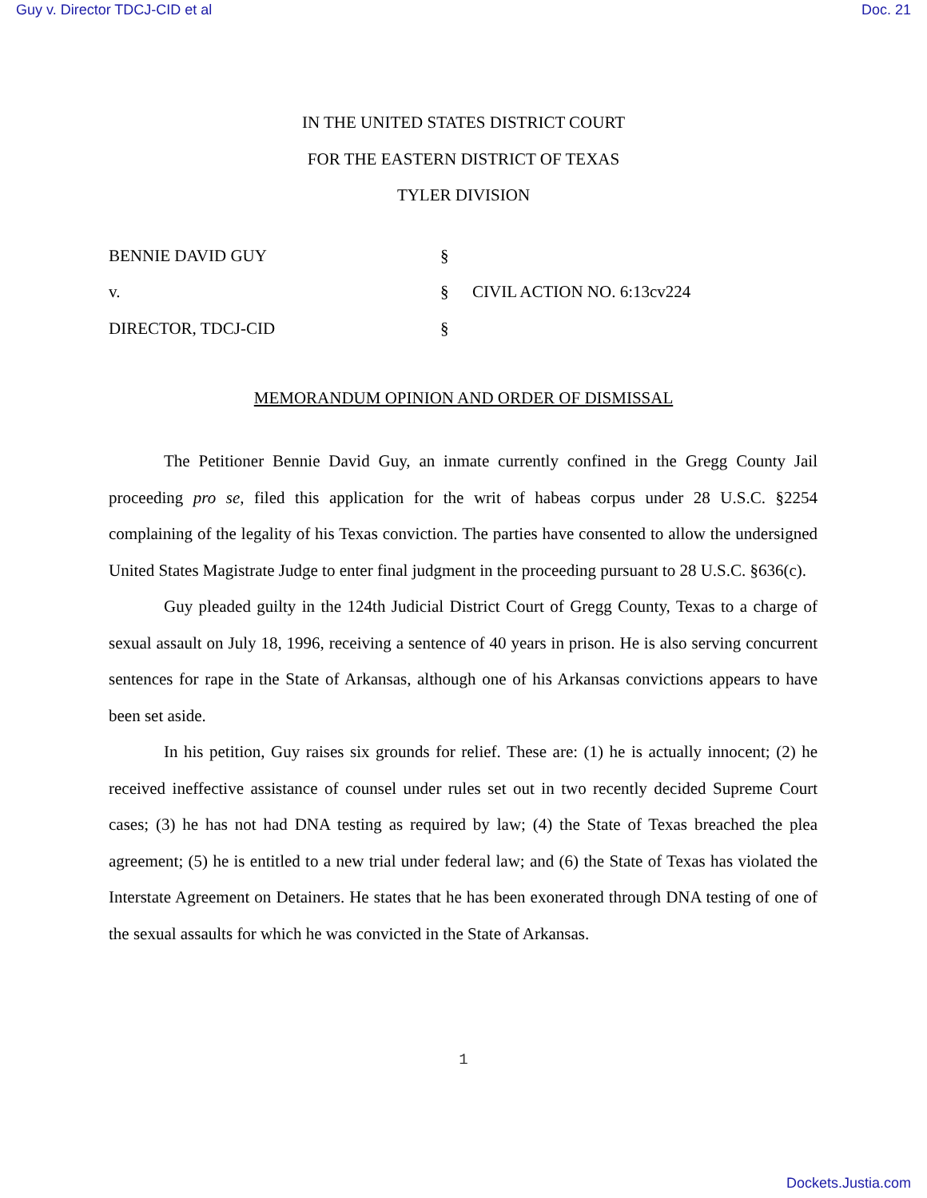Guy v. Director TDCJ-CID et al Doc. 21
IN THE UNITED STATES DISTRICT COURT
FOR THE EASTERN DISTRICT OF TEXAS
TYLER DIVISION
| BENNIE DAVID GUY | § | |
| v. | § | CIVIL ACTION NO. 6:13cv224 |
| DIRECTOR, TDCJ-CID | § | |
MEMORANDUM OPINION AND ORDER OF DISMISSAL
The Petitioner Bennie David Guy, an inmate currently confined in the Gregg County Jail proceeding pro se, filed this application for the writ of habeas corpus under 28 U.S.C. §2254 complaining of the legality of his Texas conviction. The parties have consented to allow the undersigned United States Magistrate Judge to enter final judgment in the proceeding pursuant to 28 U.S.C. §636(c).
Guy pleaded guilty in the 124th Judicial District Court of Gregg County, Texas to a charge of sexual assault on July 18, 1996, receiving a sentence of 40 years in prison. He is also serving concurrent sentences for rape in the State of Arkansas, although one of his Arkansas convictions appears to have been set aside.
In his petition, Guy raises six grounds for relief. These are: (1) he is actually innocent; (2) he received ineffective assistance of counsel under rules set out in two recently decided Supreme Court cases; (3) he has not had DNA testing as required by law; (4) the State of Texas breached the plea agreement; (5) he is entitled to a new trial under federal law; and (6) the State of Texas has violated the Interstate Agreement on Detainers. He states that he has been exonerated through DNA testing of one of the sexual assaults for which he was convicted in the State of Arkansas.
1
Dockets.Justia.com